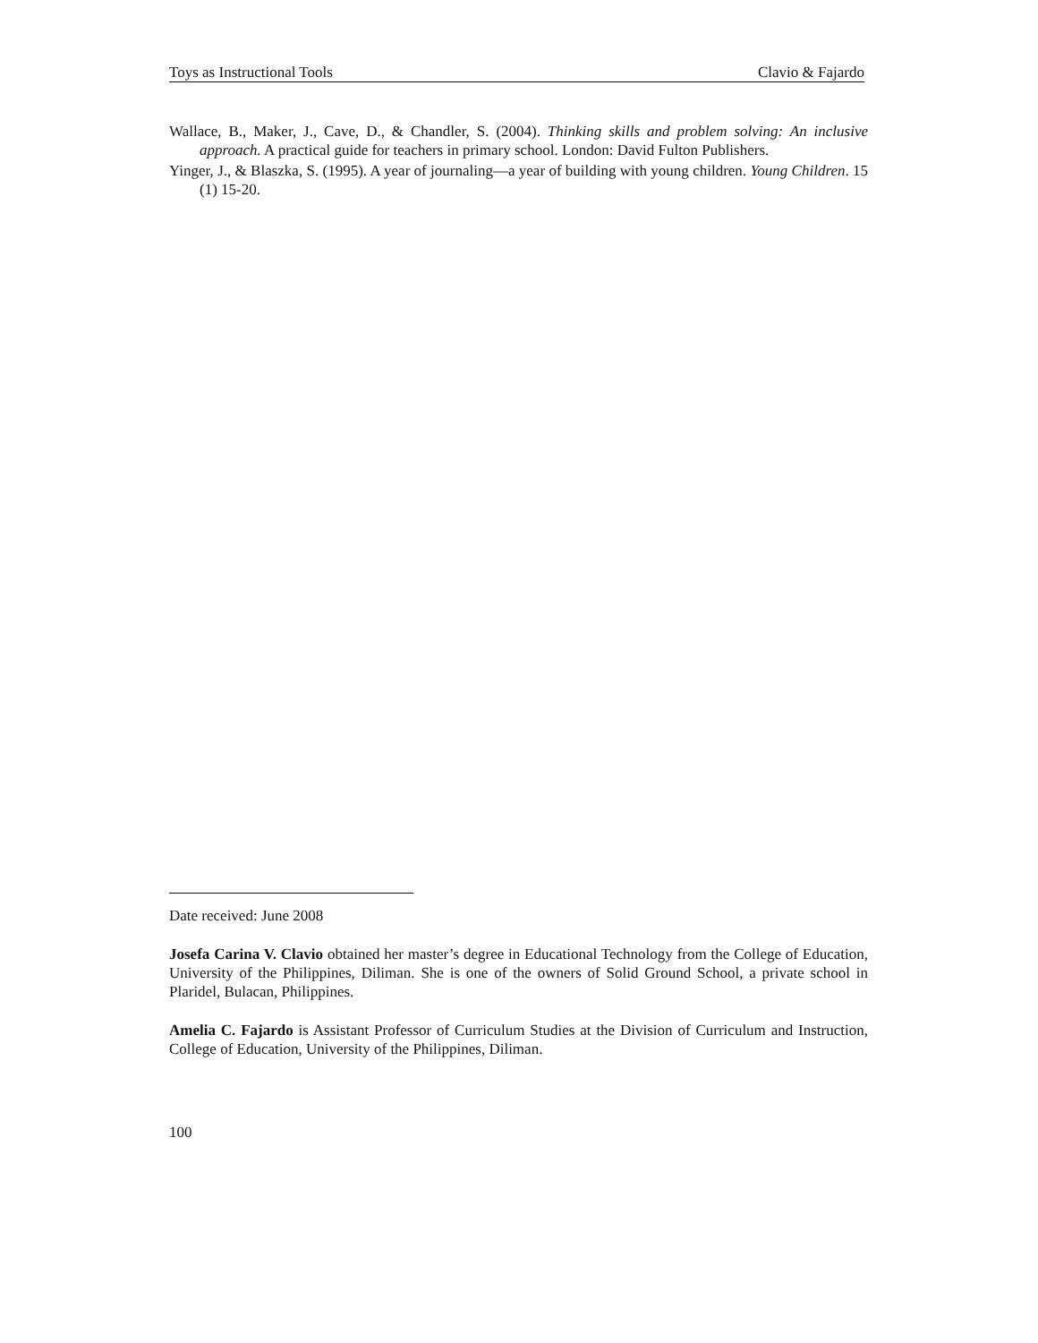Toys as Instructional Tools Clavio & Fajardo
Wallace, B., Maker, J., Cave, D., & Chandler, S. (2004). Thinking skills and problem solving: An inclusive approach. A practical guide for teachers in primary school. London: David Fulton Publishers.
Yinger, J., & Blaszka, S. (1995). A year of journaling—a year of building with young children. Young Children. 15 (1) 15-20.
Date received: June 2008
Josefa Carina V. Clavio obtained her master’s degree in Educational Technology from the College of Education, University of the Philippines, Diliman. She is one of the owners of Solid Ground School, a private school in Plaridel, Bulacan, Philippines.
Amelia C. Fajardo is Assistant Professor of Curriculum Studies at the Division of Curriculum and Instruction, College of Education, University of the Philippines, Diliman.
100